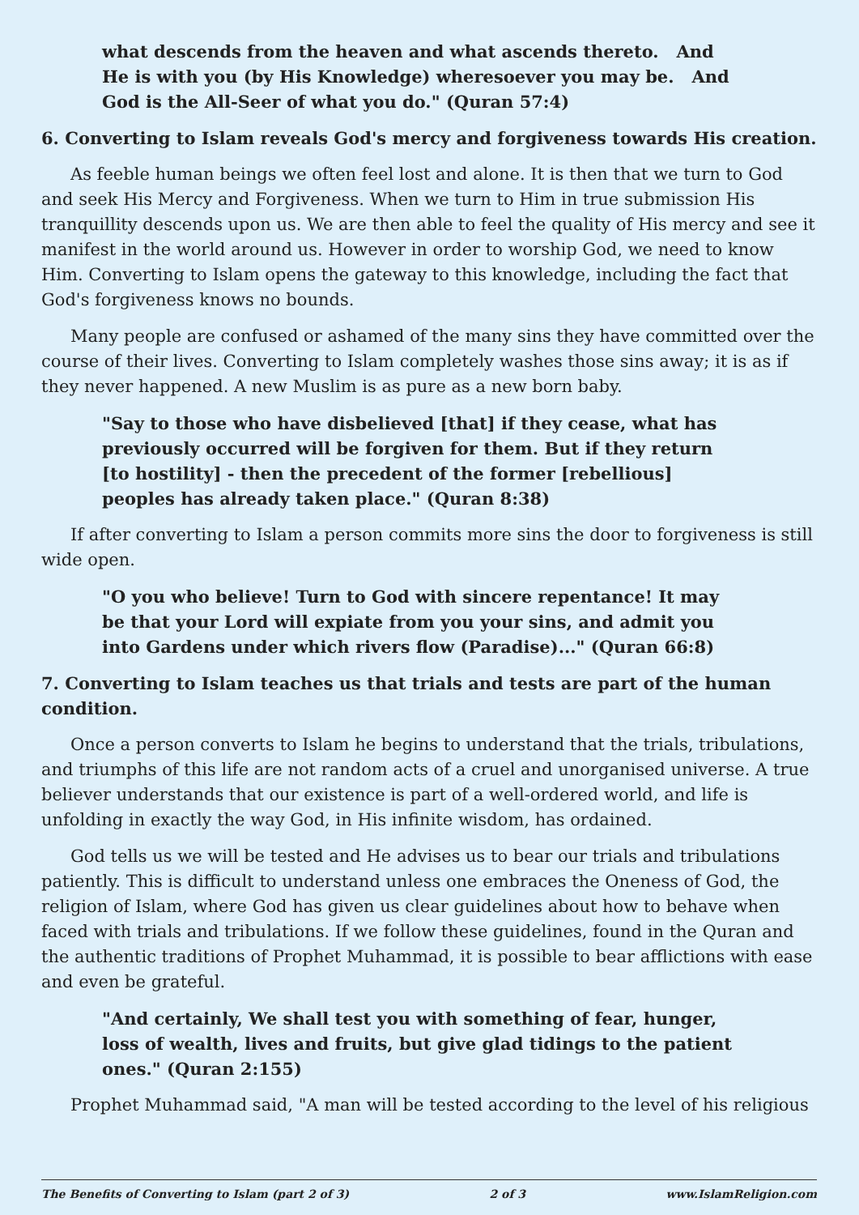what descends from the heaven and what ascends thereto. And He is with you (by His Knowledge) wheresoever you may be. And God is the All-Seer of what you do." (Quran 57:4)
6. Converting to Islam reveals God's mercy and forgiveness towards His creation.
As feeble human beings we often feel lost and alone. It is then that we turn to God and seek His Mercy and Forgiveness. When we turn to Him in true submission His tranquillity descends upon us. We are then able to feel the quality of His mercy and see it manifest in the world around us. However in order to worship God, we need to know Him. Converting to Islam opens the gateway to this knowledge, including the fact that God's forgiveness knows no bounds.
Many people are confused or ashamed of the many sins they have committed over the course of their lives. Converting to Islam completely washes those sins away; it is as if they never happened. A new Muslim is as pure as a new born baby.
"Say to those who have disbelieved [that] if they cease, what has previously occurred will be forgiven for them. But if they return [to hostility] - then the precedent of the former [rebellious] peoples has already taken place." (Quran 8:38)
If after converting to Islam a person commits more sins the door to forgiveness is still wide open.
"O you who believe! Turn to God with sincere repentance! It may be that your Lord will expiate from you your sins, and admit you into Gardens under which rivers flow (Paradise)..." (Quran 66:8)
7. Converting to Islam teaches us that trials and tests are part of the human condition.
Once a person converts to Islam he begins to understand that the trials, tribulations, and triumphs of this life are not random acts of a cruel and unorganised universe. A true believer understands that our existence is part of a well-ordered world, and life is unfolding in exactly the way God, in His infinite wisdom, has ordained.
God tells us we will be tested and He advises us to bear our trials and tribulations patiently. This is difficult to understand unless one embraces the Oneness of God, the religion of Islam, where God has given us clear guidelines about how to behave when faced with trials and tribulations. If we follow these guidelines, found in the Quran and the authentic traditions of Prophet Muhammad, it is possible to bear afflictions with ease and even be grateful.
"And certainly, We shall test you with something of fear, hunger, loss of wealth, lives and fruits, but give glad tidings to the patient ones." (Quran 2:155)
Prophet Muhammad said, "A man will be tested according to the level of his religious
The Benefits of Converting to Islam (part 2 of 3) 2 of 3 www.IslamReligion.com